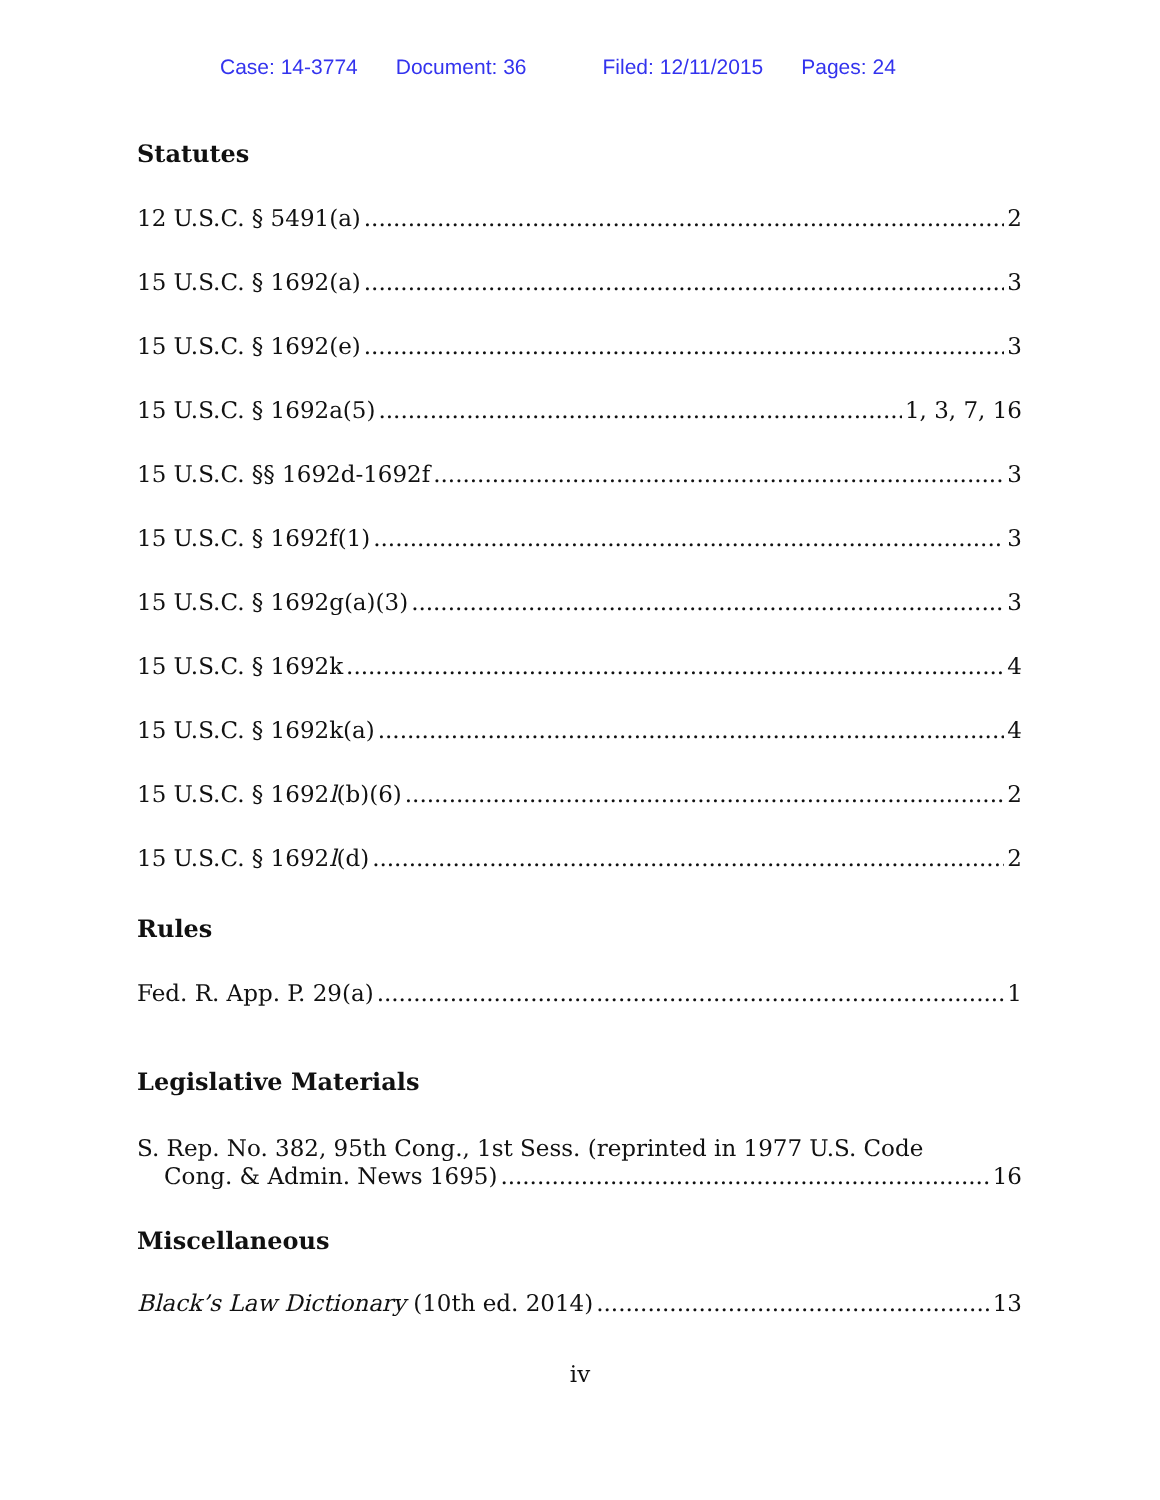Case: 14-3774 Document: 36 Filed: 12/11/2015 Pages: 24
Statutes
12 U.S.C. § 5491(a) 2
15 U.S.C. § 1692(a) 3
15 U.S.C. § 1692(e) 3
15 U.S.C. § 1692a(5) 1, 3, 7, 16
15 U.S.C. §§ 1692d-1692f 3
15 U.S.C. § 1692f(1) 3
15 U.S.C. § 1692g(a)(3) 3
15 U.S.C. § 1692k 4
15 U.S.C. § 1692k(a) 4
15 U.S.C. § 1692l(b)(6) 2
15 U.S.C. § 1692l(d) 2
Rules
Fed. R. App. P. 29(a) 1
Legislative Materials
S. Rep. No. 382, 95th Cong., 1st Sess. (reprinted in 1977 U.S. Code
Cong. & Admin. News 1695) 16
Miscellaneous
Black’s Law Dictionary (10th ed. 2014) 13
iv